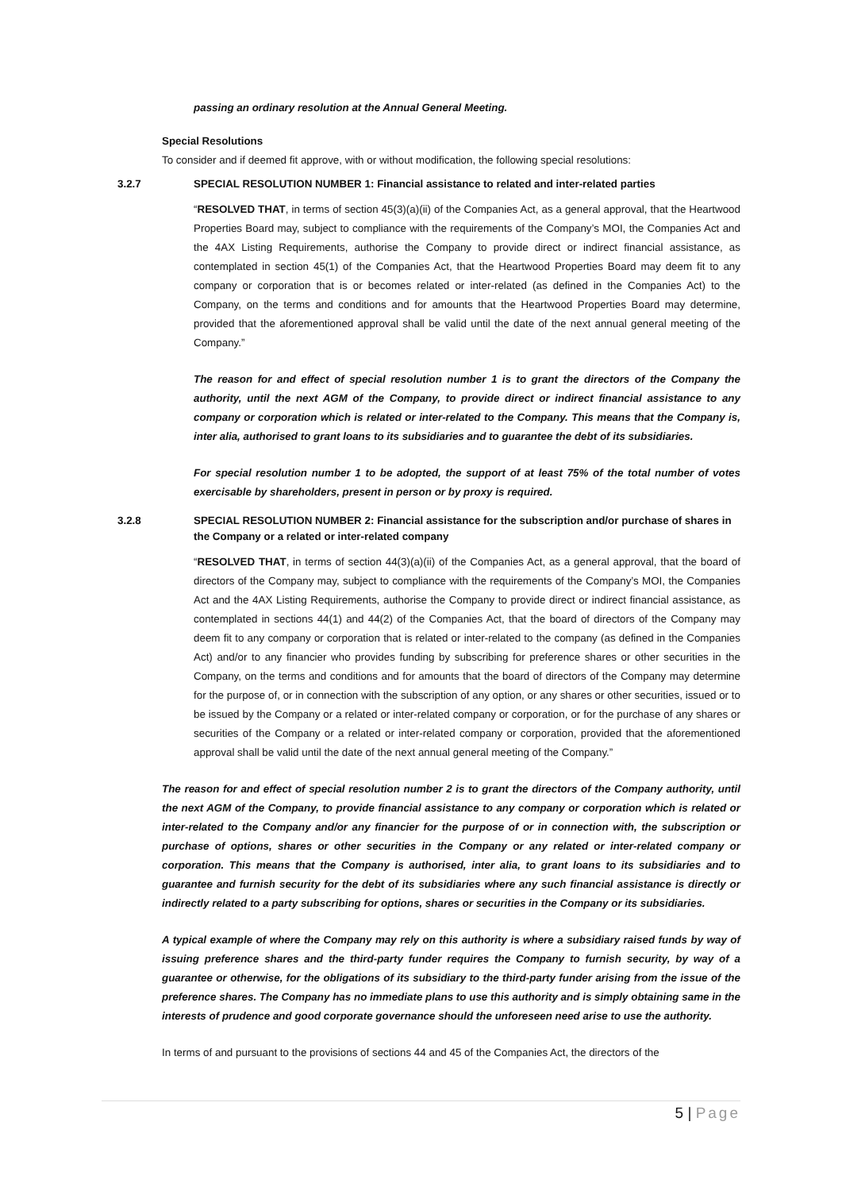passing an ordinary resolution at the Annual General Meeting.
Special Resolutions
To consider and if deemed fit approve, with or without modification, the following special resolutions:
3.2.7 SPECIAL RESOLUTION NUMBER 1: Financial assistance to related and inter-related parties
“RESOLVED THAT, in terms of section 45(3)(a)(ii) of the Companies Act, as a general approval, that the Heartwood Properties Board may, subject to compliance with the requirements of the Company’s MOI, the Companies Act and the 4AX Listing Requirements, authorise the Company to provide direct or indirect financial assistance, as contemplated in section 45(1) of the Companies Act, that the Heartwood Properties Board may deem fit to any company or corporation that is or becomes related or inter-related (as defined in the Companies Act) to the Company, on the terms and conditions and for amounts that the Heartwood Properties Board may determine, provided that the aforementioned approval shall be valid until the date of the next annual general meeting of the Company.”
The reason for and effect of special resolution number 1 is to grant the directors of the Company the authority, until the next AGM of the Company, to provide direct or indirect financial assistance to any company or corporation which is related or inter-related to the Company. This means that the Company is, inter alia, authorised to grant loans to its subsidiaries and to guarantee the debt of its subsidiaries.
For special resolution number 1 to be adopted, the support of at least 75% of the total number of votes exercisable by shareholders, present in person or by proxy is required.
3.2.8 SPECIAL RESOLUTION NUMBER 2: Financial assistance for the subscription and/or purchase of shares in the Company or a related or inter-related company
“RESOLVED THAT, in terms of section 44(3)(a)(ii) of the Companies Act, as a general approval, that the board of directors of the Company may, subject to compliance with the requirements of the Company’s MOI, the Companies Act and the 4AX Listing Requirements, authorise the Company to provide direct or indirect financial assistance, as contemplated in sections 44(1) and 44(2) of the Companies Act, that the board of directors of the Company may deem fit to any company or corporation that is related or inter-related to the company (as defined in the Companies Act) and/or to any financier who provides funding by subscribing for preference shares or other securities in the Company, on the terms and conditions and for amounts that the board of directors of the Company may determine for the purpose of, or in connection with the subscription of any option, or any shares or other securities, issued or to be issued by the Company or a related or inter-related company or corporation, or for the purchase of any shares or securities of the Company or a related or inter-related company or corporation, provided that the aforementioned approval shall be valid until the date of the next annual general meeting of the Company.”
The reason for and effect of special resolution number 2 is to grant the directors of the Company authority, until the next AGM of the Company, to provide financial assistance to any company or corporation which is related or inter-related to the Company and/or any financier for the purpose of or in connection with, the subscription or purchase of options, shares or other securities in the Company or any related or inter-related company or corporation. This means that the Company is authorised, inter alia, to grant loans to its subsidiaries and to guarantee and furnish security for the debt of its subsidiaries where any such financial assistance is directly or indirectly related to a party subscribing for options, shares or securities in the Company or its subsidiaries.
A typical example of where the Company may rely on this authority is where a subsidiary raised funds by way of issuing preference shares and the third-party funder requires the Company to furnish security, by way of a guarantee or otherwise, for the obligations of its subsidiary to the third-party funder arising from the issue of the preference shares. The Company has no immediate plans to use this authority and is simply obtaining same in the interests of prudence and good corporate governance should the unforeseen need arise to use the authority.
In terms of and pursuant to the provisions of sections 44 and 45 of the Companies Act, the directors of the
5 | Page